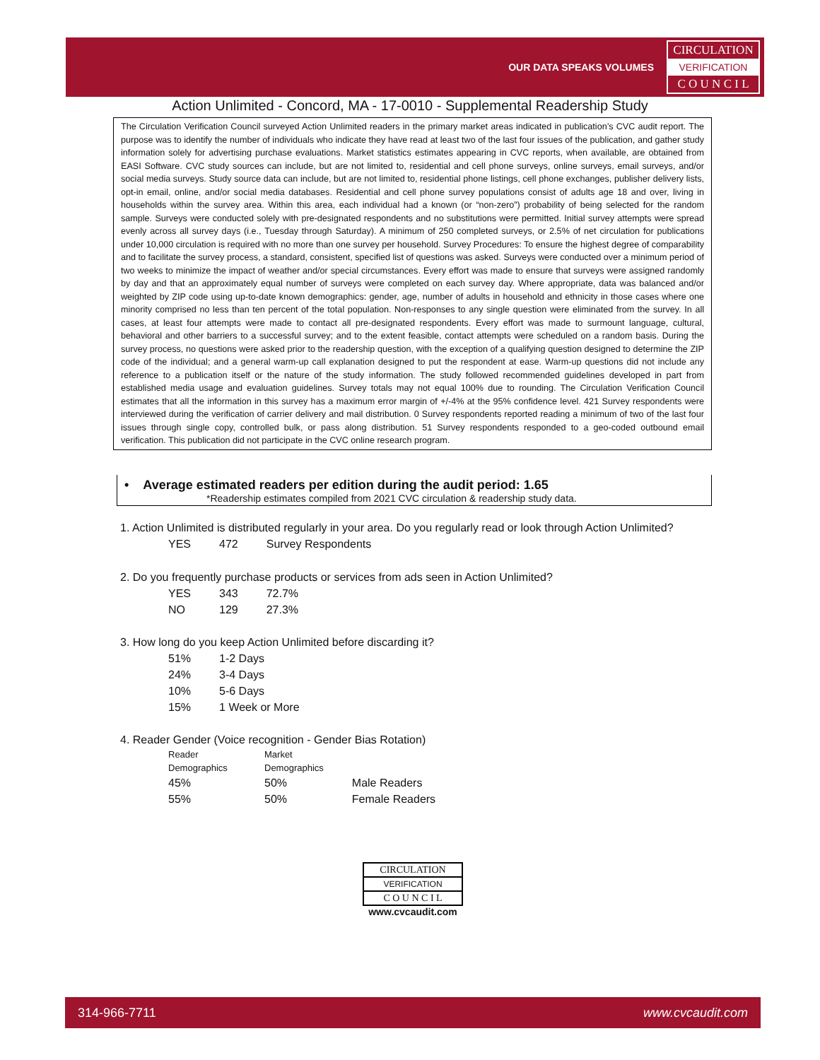OUR DATA SPEAKS VOLUMES
CIRCULATION
VERIFICATION
C O U N C I L
Action Unlimited - Concord, MA - 17-0010 - Supplemental Readership Study
The Circulation Verification Council surveyed Action Unlimited readers in the primary market areas indicated in publication’s CVC audit report. The purpose was to identify the number of individuals who indicate they have read at least two of the last four issues of the publication, and gather study information solely for advertising purchase evaluations. Market statistics estimates appearing in CVC reports, when available, are obtained from EASI Software. CVC study sources can include, but are not limited to, residential and cell phone surveys, online surveys, email surveys, and/or social media surveys. Study source data can include, but are not limited to, residential phone listings, cell phone exchanges, publisher delivery lists, opt-in email, online, and/or social media databases. Residential and cell phone survey populations consist of adults age 18 and over, living in households within the survey area. Within this area, each individual had a known (or “non-zero”) probability of being selected for the random sample. Surveys were conducted solely with pre-designated respondents and no substitutions were permitted. Initial survey attempts were spread evenly across all survey days (i.e., Tuesday through Saturday). A minimum of 250 completed surveys, or 2.5% of net circulation for publications under 10,000 circulation is required with no more than one survey per household. Survey Procedures: To ensure the highest degree of comparability and to facilitate the survey process, a standard, consistent, specified list of questions was asked. Surveys were conducted over a minimum period of two weeks to minimize the impact of weather and/or special circumstances. Every effort was made to ensure that surveys were assigned randomly by day and that an approximately equal number of surveys were completed on each survey day. Where appropriate, data was balanced and/or weighted by ZIP code using up-to-date known demographics: gender, age, number of adults in household and ethnicity in those cases where one minority comprised no less than ten percent of the total population. Non-responses to any single question were eliminated from the survey. In all cases, at least four attempts were made to contact all pre-designated respondents. Every effort was made to surmount language, cultural, behavioral and other barriers to a successful survey; and to the extent feasible, contact attempts were scheduled on a random basis. During the survey process, no questions were asked prior to the readership question, with the exception of a qualifying question designed to determine the ZIP code of the individual; and a general warm-up call explanation designed to put the respondent at ease. Warm-up questions did not include any reference to a publication itself or the nature of the study information. The study followed recommended guidelines developed in part from established media usage and evaluation guidelines. Survey totals may not equal 100% due to rounding. The Circulation Verification Council estimates that all the information in this survey has a maximum error margin of +/-4% at the 95% confidence level. 421 Survey respondents were interviewed during the verification of carrier delivery and mail distribution. 0 Survey respondents reported reading a minimum of two of the last four issues through single copy, controlled bulk, or pass along distribution. 51 Survey respondents responded to a geo-coded outbound email verification. This publication did not participate in the CVC online research program.
• Average estimated readers per edition during the audit period: 1.65
*Readership estimates compiled from 2021 CVC circulation & readership study data.
1. Action Unlimited is distributed regularly in your area. Do you regularly read or look through Action Unlimited?
| YES | 472 | Survey Respondents |
2. Do you frequently purchase products or services from ads seen in Action Unlimited?
| YES | 343 | 72.7% |
| NO | 129 | 27.3% |
3. How long do you keep Action Unlimited before discarding it?
| 51% | 1-2 Days |
| 24% | 3-4 Days |
| 10% | 5-6 Days |
| 15% | 1 Week or More |
4. Reader Gender (Voice recognition - Gender Bias Rotation)
| Reader Demographics | Market Demographics | |
| 45% | 50% | Male Readers |
| 55% | 50% | Female Readers |
CIRCULATION
VERIFICATION
C O U N C I L
www.cvcaudit.com
314-966-7711 www.cvcaudit.com